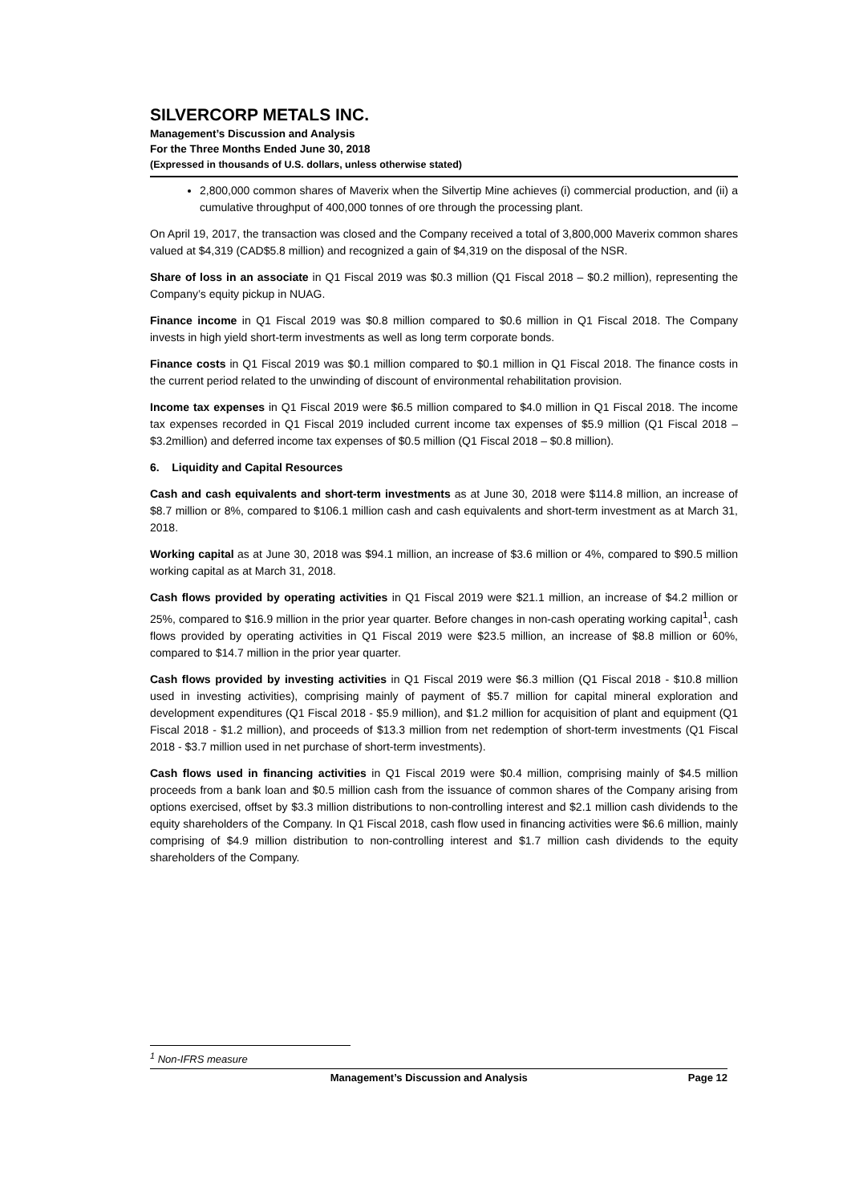SILVERCORP METALS INC.
Management’s Discussion and Analysis
For the Three Months Ended June 30, 2018
(Expressed in thousands of U.S. dollars, unless otherwise stated)
2,800,000 common shares of Maverix when the Silvertip Mine achieves (i) commercial production, and (ii) a cumulative throughput of 400,000 tonnes of ore through the processing plant.
On April 19, 2017, the transaction was closed and the Company received a total of 3,800,000 Maverix common shares valued at $4,319 (CAD$5.8 million) and recognized a gain of $4,319 on the disposal of the NSR.
Share of loss in an associate in Q1 Fiscal 2019 was $0.3 million (Q1 Fiscal 2018 – $0.2 million), representing the Company’s equity pickup in NUAG.
Finance income in Q1 Fiscal 2019 was $0.8 million compared to $0.6 million in Q1 Fiscal 2018. The Company invests in high yield short-term investments as well as long term corporate bonds.
Finance costs in Q1 Fiscal 2019 was $0.1 million compared to $0.1 million in Q1 Fiscal 2018. The finance costs in the current period related to the unwinding of discount of environmental rehabilitation provision.
Income tax expenses in Q1 Fiscal 2019 were $6.5 million compared to $4.0 million in Q1 Fiscal 2018. The income tax expenses recorded in Q1 Fiscal 2019 included current income tax expenses of $5.9 million (Q1 Fiscal 2018 – $3.2million) and deferred income tax expenses of $0.5 million (Q1 Fiscal 2018 – $0.8 million).
6. Liquidity and Capital Resources
Cash and cash equivalents and short-term investments as at June 30, 2018 were $114.8 million, an increase of $8.7 million or 8%, compared to $106.1 million cash and cash equivalents and short-term investment as at March 31, 2018.
Working capital as at June 30, 2018 was $94.1 million, an increase of $3.6 million or 4%, compared to $90.5 million working capital as at March 31, 2018.
Cash flows provided by operating activities in Q1 Fiscal 2019 were $21.1 million, an increase of $4.2 million or 25%, compared to $16.9 million in the prior year quarter. Before changes in non-cash operating working capital<sup>1</sup>, cash flows provided by operating activities in Q1 Fiscal 2019 were $23.5 million, an increase of $8.8 million or 60%, compared to $14.7 million in the prior year quarter.
Cash flows provided by investing activities in Q1 Fiscal 2019 were $6.3 million (Q1 Fiscal 2018 - $10.8 million used in investing activities), comprising mainly of payment of $5.7 million for capital mineral exploration and development expenditures (Q1 Fiscal 2018 - $5.9 million), and $1.2 million for acquisition of plant and equipment (Q1 Fiscal 2018 - $1.2 million), and proceeds of $13.3 million from net redemption of short-term investments (Q1 Fiscal 2018 - $3.7 million used in net purchase of short-term investments).
Cash flows used in financing activities in Q1 Fiscal 2019 were $0.4 million, comprising mainly of $4.5 million proceeds from a bank loan and $0.5 million cash from the issuance of common shares of the Company arising from options exercised, offset by $3.3 million distributions to non-controlling interest and $2.1 million cash dividends to the equity shareholders of the Company. In Q1 Fiscal 2018, cash flow used in financing activities were $6.6 million, mainly comprising of $4.9 million distribution to non-controlling interest and $1.7 million cash dividends to the equity shareholders of the Company.
<sup>1</sup> Non-IFRS measure
Management’s Discussion and Analysis Page 12